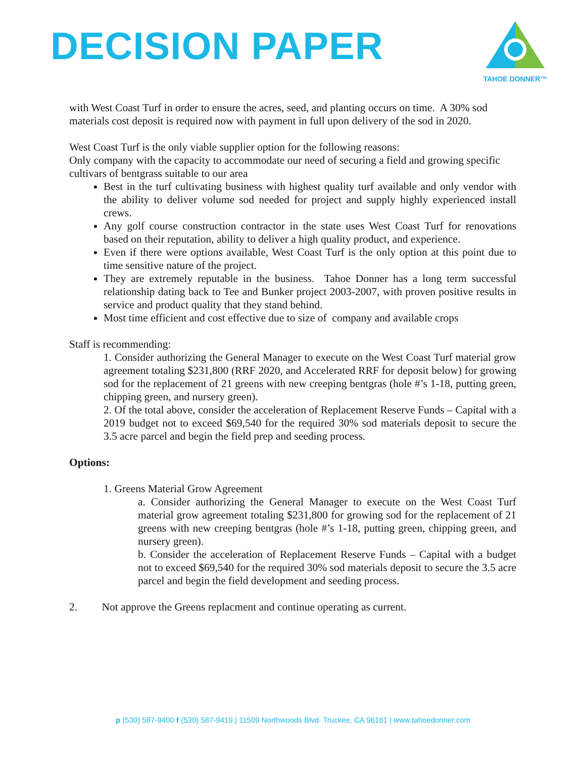DECISION PAPER
TAHOE DONNER™
with West Coast Turf in order to ensure the acres, seed, and planting occurs on time. A 30% sod materials cost deposit is required now with payment in full upon delivery of the sod in 2020.
West Coast Turf is the only viable supplier option for the following reasons:
Only company with the capacity to accommodate our need of securing a field and growing specific cultivars of bentgrass suitable to our area
Best in the turf cultivating business with highest quality turf available and only vendor with the ability to deliver volume sod needed for project and supply highly experienced install crews.
Any golf course construction contractor in the state uses West Coast Turf for renovations based on their reputation, ability to deliver a high quality product, and experience.
Even if there were options available, West Coast Turf is the only option at this point due to time sensitive nature of the project.
They are extremely reputable in the business. Tahoe Donner has a long term successful relationship dating back to Tee and Bunker project 2003-2007, with proven positive results in service and product quality that they stand behind.
Most time efficient and cost effective due to size of company and available crops
Staff is recommending:
1. Consider authorizing the General Manager to execute on the West Coast Turf material grow agreement totaling $231,800 (RRF 2020, and Accelerated RRF for deposit below) for growing sod for the replacement of 21 greens with new creeping bentgras (hole #’s 1-18, putting green, chipping green, and nursery green).
2. Of the total above, consider the acceleration of Replacement Reserve Funds – Capital with a 2019 budget not to exceed $69,540 for the required 30% sod materials deposit to secure the 3.5 acre parcel and begin the field prep and seeding process.
Options:
1. Greens Material Grow Agreement
a. Consider authorizing the General Manager to execute on the West Coast Turf material grow agreement totaling $231,800 for growing sod for the replacement of 21 greens with new creeping bentgras (hole #’s 1-18, putting green, chipping green, and nursery green).
b. Consider the acceleration of Replacement Reserve Funds – Capital with a budget not to exceed $69,540 for the required 30% sod materials deposit to secure the 3.5 acre parcel and begin the field development and seeding process.
2. Not approve the Greens replacment and continue operating as current.
p (530) 587-9400 f (530) 587-9419 | 11509 Northwoods Blvd. Truckee, CA 96161 | www.tahoedonner.com